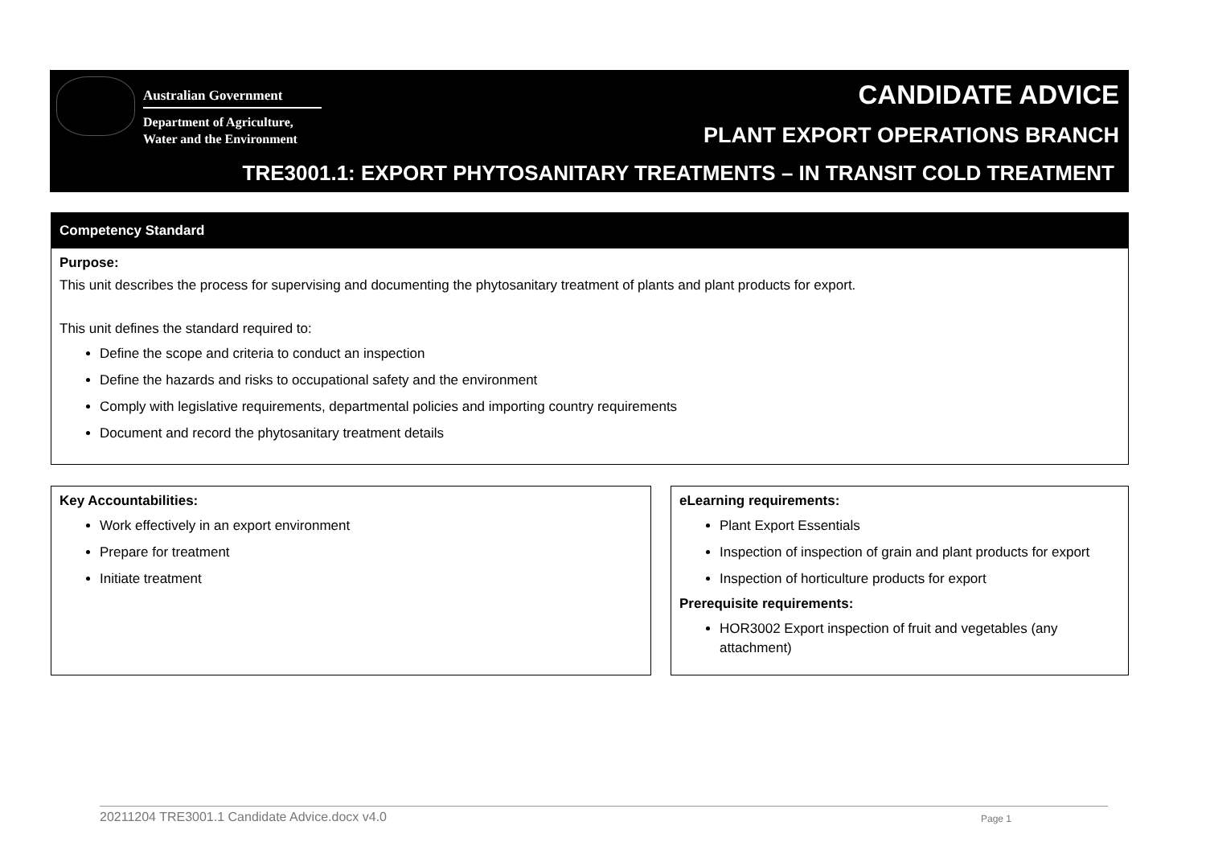Australian Government
Department of Agriculture,
Water and the Environment
CANDIDATE ADVICE
PLANT EXPORT OPERATIONS BRANCH
TRE3001.1: EXPORT PHYTOSANITARY TREATMENTS – IN TRANSIT COLD TREATMENT
Competency Standard
Purpose:
This unit describes the process for supervising and documenting the phytosanitary treatment of plants and plant products for export.
This unit defines the standard required to:
Define the scope and criteria to conduct an inspection
Define the hazards and risks to occupational safety and the environment
Comply with legislative requirements, departmental policies and importing country requirements
Document and record the phytosanitary treatment details
Key Accountabilities:
Work effectively in an export environment
Prepare for treatment
Initiate treatment
eLearning requirements:
Plant Export Essentials
Inspection of inspection of grain and plant products for export
Inspection of horticulture products for export
Prerequisite requirements:
HOR3002 Export inspection of fruit and vegetables (any attachment)
20211204 TRE3001.1 Candidate Advice.docx v4.0 Page 1